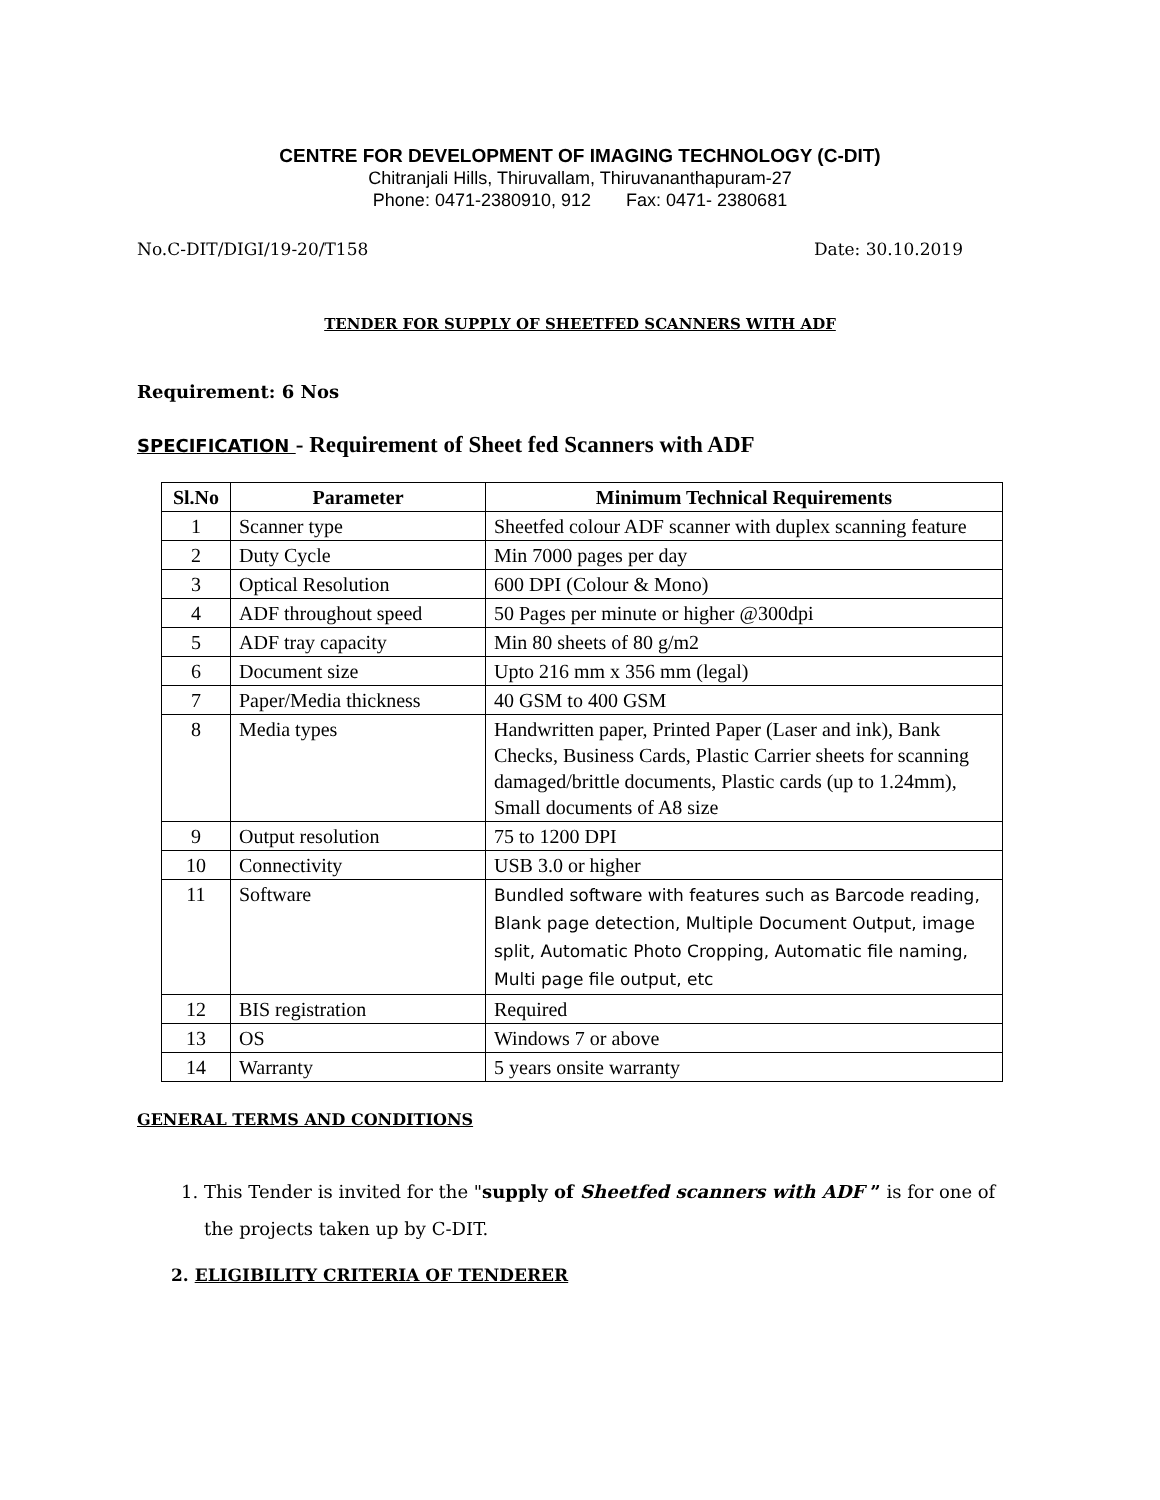CENTRE FOR DEVELOPMENT OF IMAGING TECHNOLOGY (C-DIT)
Chitranjali Hills, Thiruvallam, Thiruvananthapuram-27
Phone: 0471-2380910, 912 Fax: 0471- 2380681
No.C-DIT/DIGI/19-20/T158 Date: 30.10.2019
TENDER FOR SUPPLY OF SHEETFED SCANNERS WITH ADF
Requirement: 6 Nos
SPECIFICATION - Requirement of Sheet fed Scanners with ADF
| Sl.No | Parameter | Minimum Technical Requirements |
| --- | --- | --- |
| 1 | Scanner type | Sheetfed colour ADF scanner with duplex scanning feature |
| 2 | Duty Cycle | Min 7000 pages per day |
| 3 | Optical Resolution | 600 DPI (Colour & Mono) |
| 4 | ADF throughout speed | 50 Pages per minute or higher @300dpi |
| 5 | ADF tray capacity | Min 80 sheets of 80 g/m2 |
| 6 | Document size | Upto 216 mm x 356 mm (legal) |
| 7 | Paper/Media thickness | 40 GSM to 400 GSM |
| 8 | Media types | Handwritten paper, Printed Paper (Laser and ink), Bank Checks, Business Cards, Plastic Carrier sheets for scanning damaged/brittle documents, Plastic cards (up to 1.24mm), Small documents of A8 size |
| 9 | Output resolution | 75 to 1200 DPI |
| 10 | Connectivity | USB 3.0 or higher |
| 11 | Software | Bundled software with features such as Barcode reading, Blank page detection, Multiple Document Output, image split, Automatic Photo Cropping, Automatic file naming, Multi page file output, etc |
| 12 | BIS registration | Required |
| 13 | OS | Windows 7 or above |
| 14 | Warranty | 5 years onsite warranty |
GENERAL TERMS AND CONDITIONS
1. This Tender is invited for the "supply of Sheetfed scanners with ADF ” is for one of the projects taken up by C-DIT.
2. ELIGIBILITY CRITERIA OF TENDERER